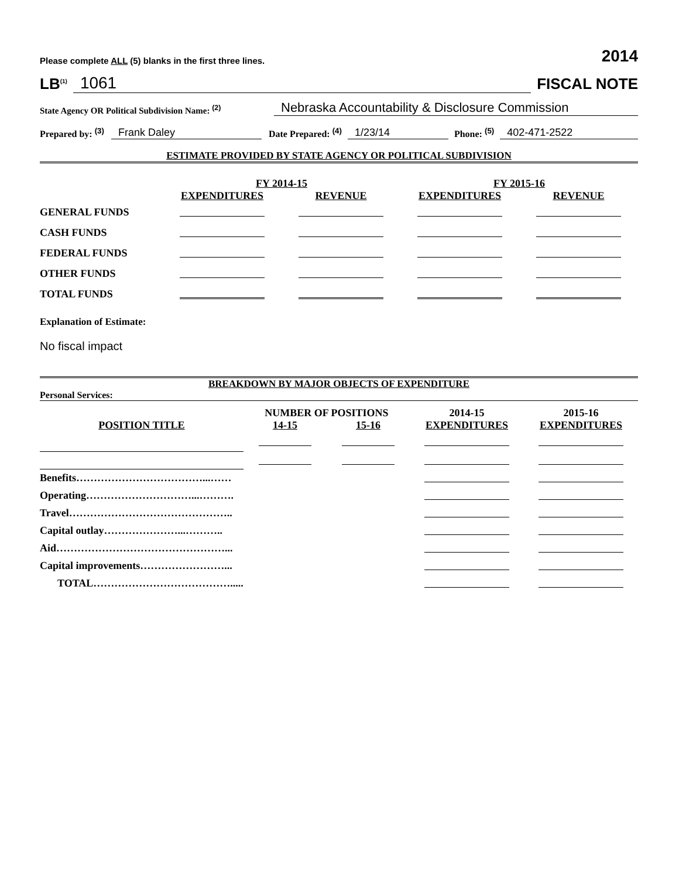Please complete ALL (5) blanks in the first three lines. 2014
LB<sup>(1)</sup> 1061 FISCAL NOTE
State Agency OR Political Subdivision Name: <sup>(2)</sup> Nebraska Accountability & Disclosure Commission
Prepared by: <sup>(3)</sup> Frank Daley Date Prepared: <sup>(4)</sup> 1/23/14 Phone: <sup>(5)</sup> 402-471-2522
ESTIMATE PROVIDED BY STATE AGENCY OR POLITICAL SUBDIVISION
| | FY 2014-15 | | FY 2015-16 | |
| | EXPENDITURES | REVENUE | EXPENDITURES | REVENUE |
| GENERAL FUNDS | | | | |
| CASH FUNDS | | | | |
| FEDERAL FUNDS | | | | |
| OTHER FUNDS | | | | |
| TOTAL FUNDS | | | | |
Explanation of Estimate:
No fiscal impact
BREAKDOWN BY MAJOR OBJECTS OF EXPENDITURE
Personal Services:
| | NUMBER OF POSITIONS | | 2014-15 | 2015-16 |
| POSITION TITLE | 14-15 | 15-16 | EXPENDITURES | EXPENDITURES |
| Benefits………………………………...…… | | | | |
| Operating…………………………...………. | | | | |
| Travel……………………………………….. | | | | |
| Capital outlay…………………...……….. | | | | |
| Aid…………………………………………... | | | | |
| Capital improvements……………………... | | | | |
| TOTAL…………………………………..... | | | | |